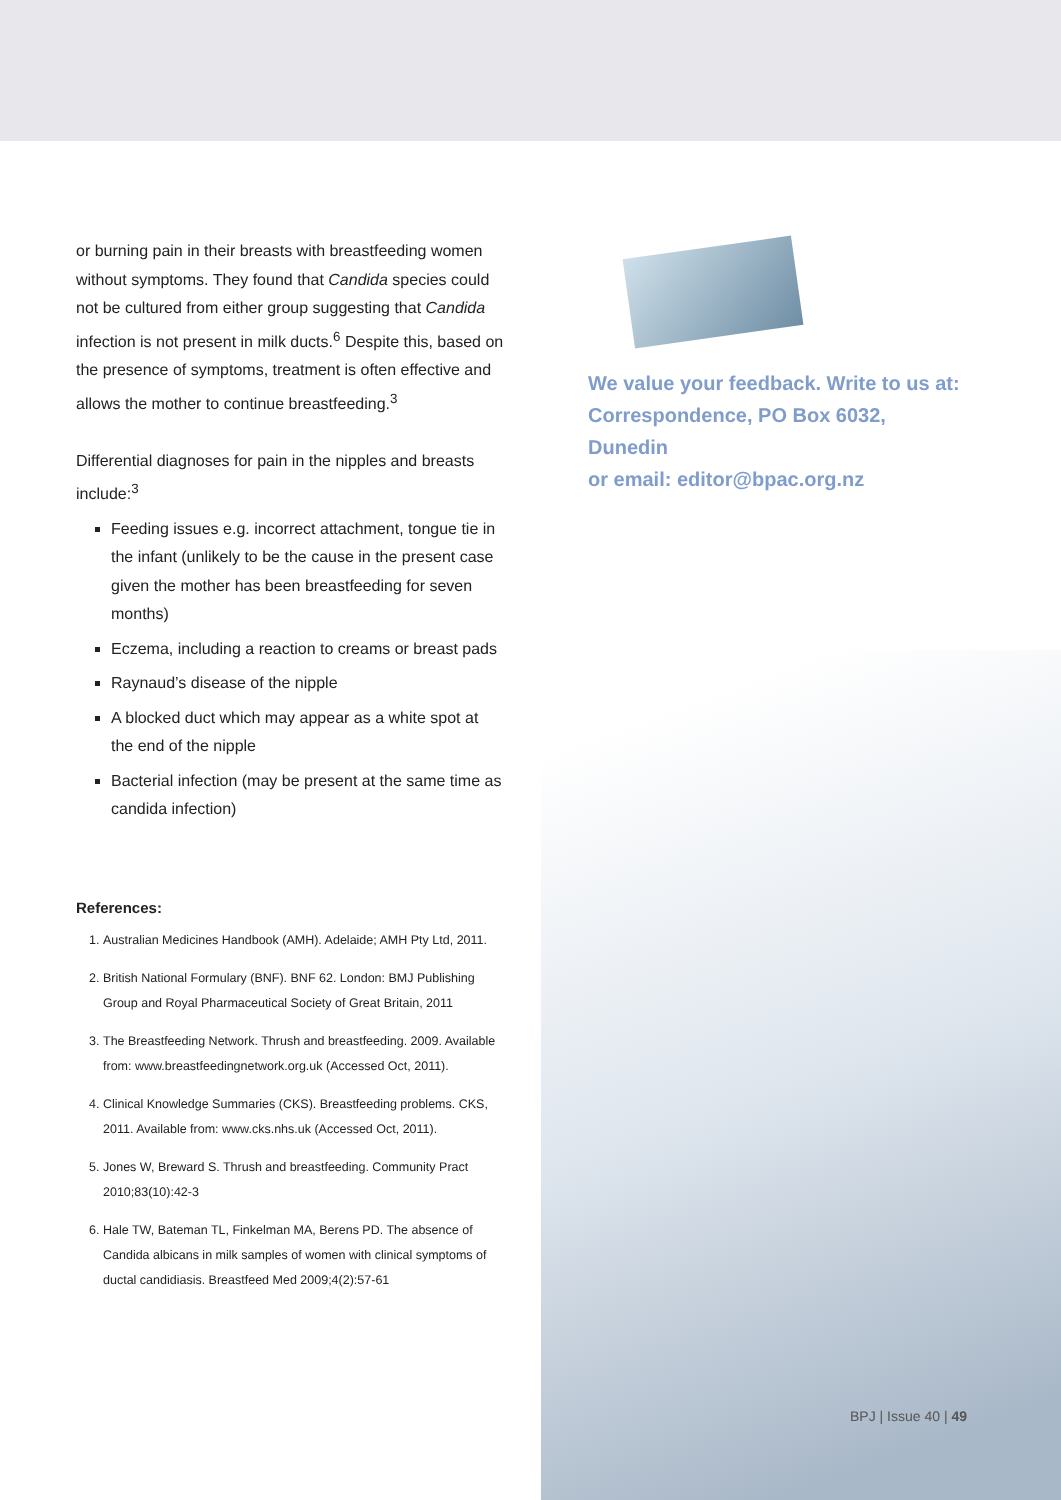or burning pain in their breasts with breastfeeding women without symptoms. They found that Candida species could not be cultured from either group suggesting that Candida infection is not present in milk ducts.<sup>6</sup> Despite this, based on the presence of symptoms, treatment is often effective and allows the mother to continue breastfeeding.<sup>3</sup>
Differential diagnoses for pain in the nipples and breasts include:<sup>3</sup>
Feeding issues e.g. incorrect attachment, tongue tie in the infant (unlikely to be the cause in the present case given the mother has been breastfeeding for seven months)
Eczema, including a reaction to creams or breast pads
Raynaud’s disease of the nipple
A blocked duct which may appear as a white spot at the end of the nipple
Bacterial infection (may be present at the same time as candida infection)
References:
1. Australian Medicines Handbook (AMH). Adelaide; AMH Pty Ltd, 2011.
2. British National Formulary (BNF). BNF 62. London: BMJ Publishing Group and Royal Pharmaceutical Society of Great Britain, 2011
3. The Breastfeeding Network. Thrush and breastfeeding. 2009. Available from: www.breastfeedingnetwork.org.uk (Accessed Oct, 2011).
4. Clinical Knowledge Summaries (CKS). Breastfeeding problems. CKS, 2011. Available from: www.cks.nhs.uk (Accessed Oct, 2011).
5. Jones W, Breward S. Thrush and breastfeeding. Community Pract 2010;83(10):42-3
6. Hale TW, Bateman TL, Finkelman MA, Berens PD. The absence of Candida albicans in milk samples of women with clinical symptoms of ductal candidiasis. Breastfeed Med 2009;4(2):57-61
We value your feedback. Write to us at:
Correspondence, PO Box 6032, Dunedin
or email: editor@bpac.org.nz
BPJ | Issue 40 | 49